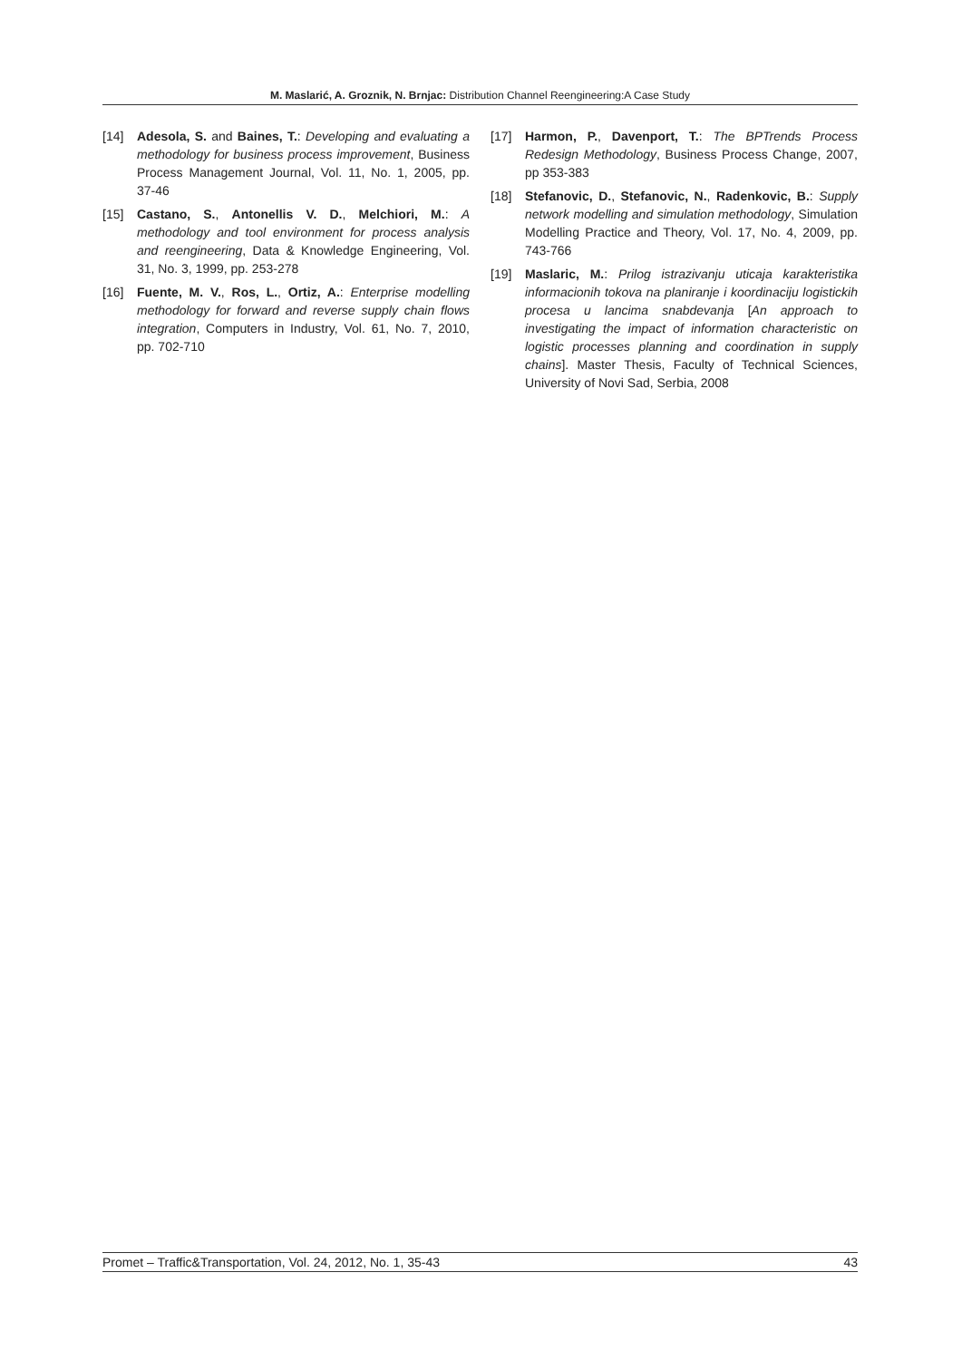M. Maslarić, A. Groznik, N. Brnjac: Distribution Channel Reengineering:A Case Study
[14] Adesola, S. and Baines, T.: Developing and evaluating a methodology for business process improvement, Business Process Management Journal, Vol. 11, No. 1, 2005, pp. 37-46
[15] Castano, S., Antonellis V. D., Melchiori, M.: A methodology and tool environment for process analysis and reengineering, Data & Knowledge Engineering, Vol. 31, No. 3, 1999, pp. 253-278
[16] Fuente, M. V., Ros, L., Ortiz, A.: Enterprise modelling methodology for forward and reverse supply chain flows integration, Computers in Industry, Vol. 61, No. 7, 2010, pp. 702-710
[17] Harmon, P., Davenport, T.: The BPTrends Process Redesign Methodology, Business Process Change, 2007, pp 353-383
[18] Stefanovic, D., Stefanovic, N., Radenkovic, B.: Supply network modelling and simulation methodology, Simulation Modelling Practice and Theory, Vol. 17, No. 4, 2009, pp. 743-766
[19] Maslaric, M.: Prilog istrazivanju uticaja karakteristika informacionih tokova na planiranje i koordinaciju logistickih procesa u lancima snabdevanja [An approach to investigating the impact of information characteristic on logistic processes planning and coordination in supply chains]. Master Thesis, Faculty of Technical Sciences, University of Novi Sad, Serbia, 2008
Promet – Traffic&Transportation, Vol. 24, 2012, No. 1, 35-43 43